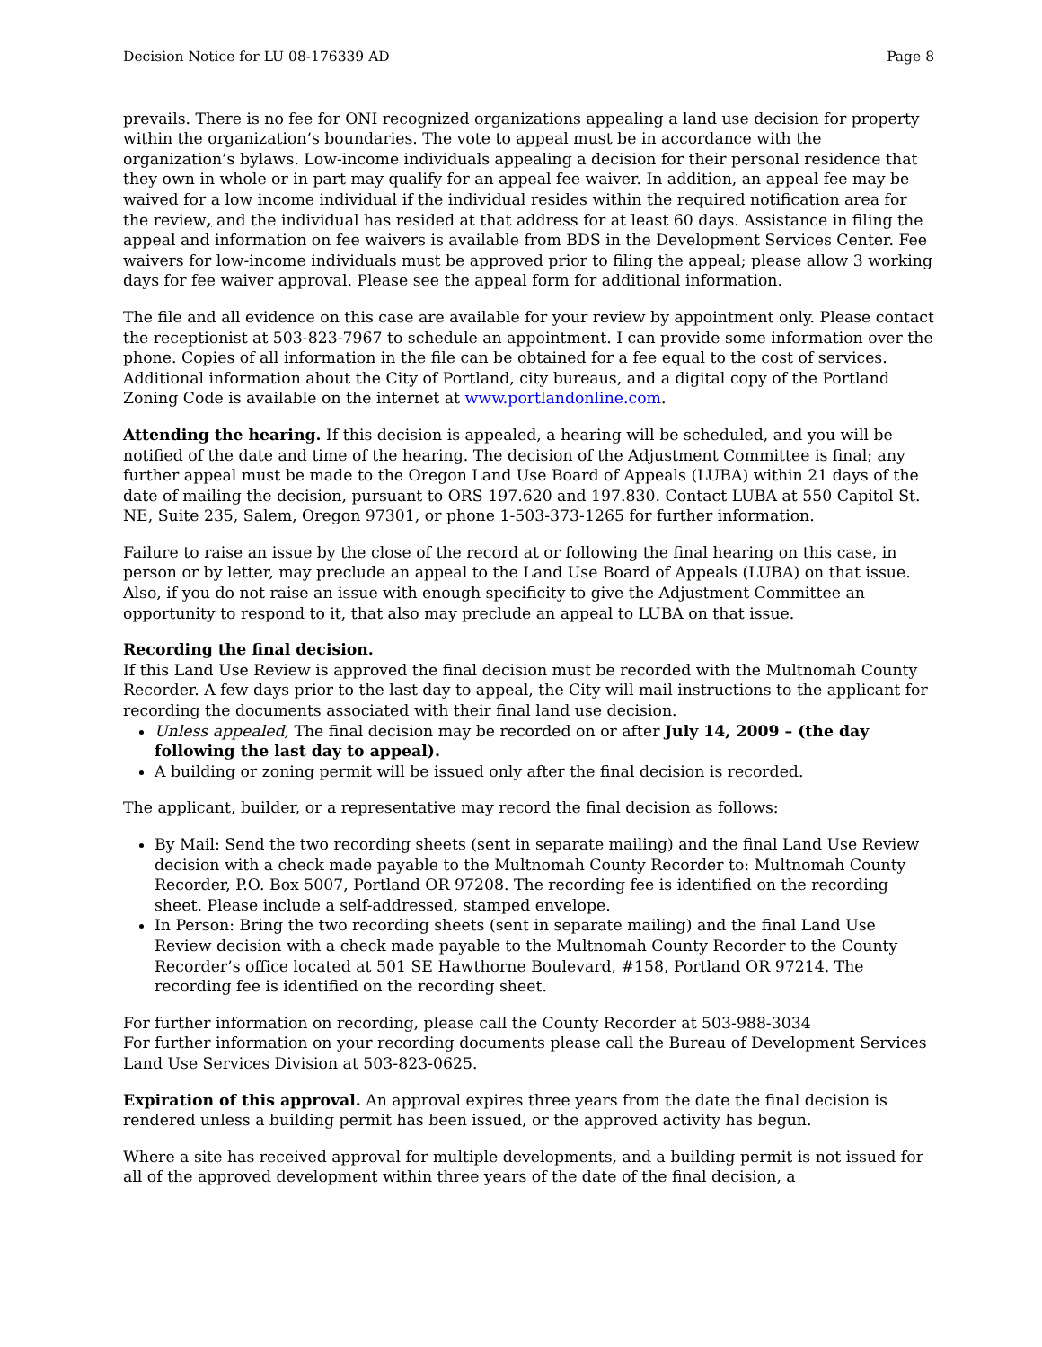Decision Notice for LU 08-176339 AD Page 8
prevails. There is no fee for ONI recognized organizations appealing a land use decision for property within the organization’s boundaries. The vote to appeal must be in accordance with the organization’s bylaws. Low-income individuals appealing a decision for their personal residence that they own in whole or in part may qualify for an appeal fee waiver. In addition, an appeal fee may be waived for a low income individual if the individual resides within the required notification area for the review, and the individual has resided at that address for at least 60 days. Assistance in filing the appeal and information on fee waivers is available from BDS in the Development Services Center. Fee waivers for low-income individuals must be approved prior to filing the appeal; please allow 3 working days for fee waiver approval. Please see the appeal form for additional information.
The file and all evidence on this case are available for your review by appointment only. Please contact the receptionist at 503-823-7967 to schedule an appointment. I can provide some information over the phone. Copies of all information in the file can be obtained for a fee equal to the cost of services. Additional information about the City of Portland, city bureaus, and a digital copy of the Portland Zoning Code is available on the internet at www.portlandonline.com.
Attending the hearing. If this decision is appealed, a hearing will be scheduled, and you will be notified of the date and time of the hearing. The decision of the Adjustment Committee is final; any further appeal must be made to the Oregon Land Use Board of Appeals (LUBA) within 21 days of the date of mailing the decision, pursuant to ORS 197.620 and 197.830. Contact LUBA at 550 Capitol St. NE, Suite 235, Salem, Oregon 97301, or phone 1-503-373-1265 for further information.
Failure to raise an issue by the close of the record at or following the final hearing on this case, in person or by letter, may preclude an appeal to the Land Use Board of Appeals (LUBA) on that issue. Also, if you do not raise an issue with enough specificity to give the Adjustment Committee an opportunity to respond to it, that also may preclude an appeal to LUBA on that issue.
Recording the final decision.
If this Land Use Review is approved the final decision must be recorded with the Multnomah County Recorder. A few days prior to the last day to appeal, the City will mail instructions to the applicant for recording the documents associated with their final land use decision.
Unless appealed, The final decision may be recorded on or after July 14, 2009 – (the day following the last day to appeal).
A building or zoning permit will be issued only after the final decision is recorded.
The applicant, builder, or a representative may record the final decision as follows:
By Mail: Send the two recording sheets (sent in separate mailing) and the final Land Use Review decision with a check made payable to the Multnomah County Recorder to: Multnomah County Recorder, P.O. Box 5007, Portland OR 97208. The recording fee is identified on the recording sheet. Please include a self-addressed, stamped envelope.
In Person: Bring the two recording sheets (sent in separate mailing) and the final Land Use Review decision with a check made payable to the Multnomah County Recorder to the County Recorder’s office located at 501 SE Hawthorne Boulevard, #158, Portland OR 97214. The recording fee is identified on the recording sheet.
For further information on recording, please call the County Recorder at 503-988-3034
For further information on your recording documents please call the Bureau of Development Services Land Use Services Division at 503-823-0625.
Expiration of this approval. An approval expires three years from the date the final decision is rendered unless a building permit has been issued, or the approved activity has begun.
Where a site has received approval for multiple developments, and a building permit is not issued for all of the approved development within three years of the date of the final decision, a